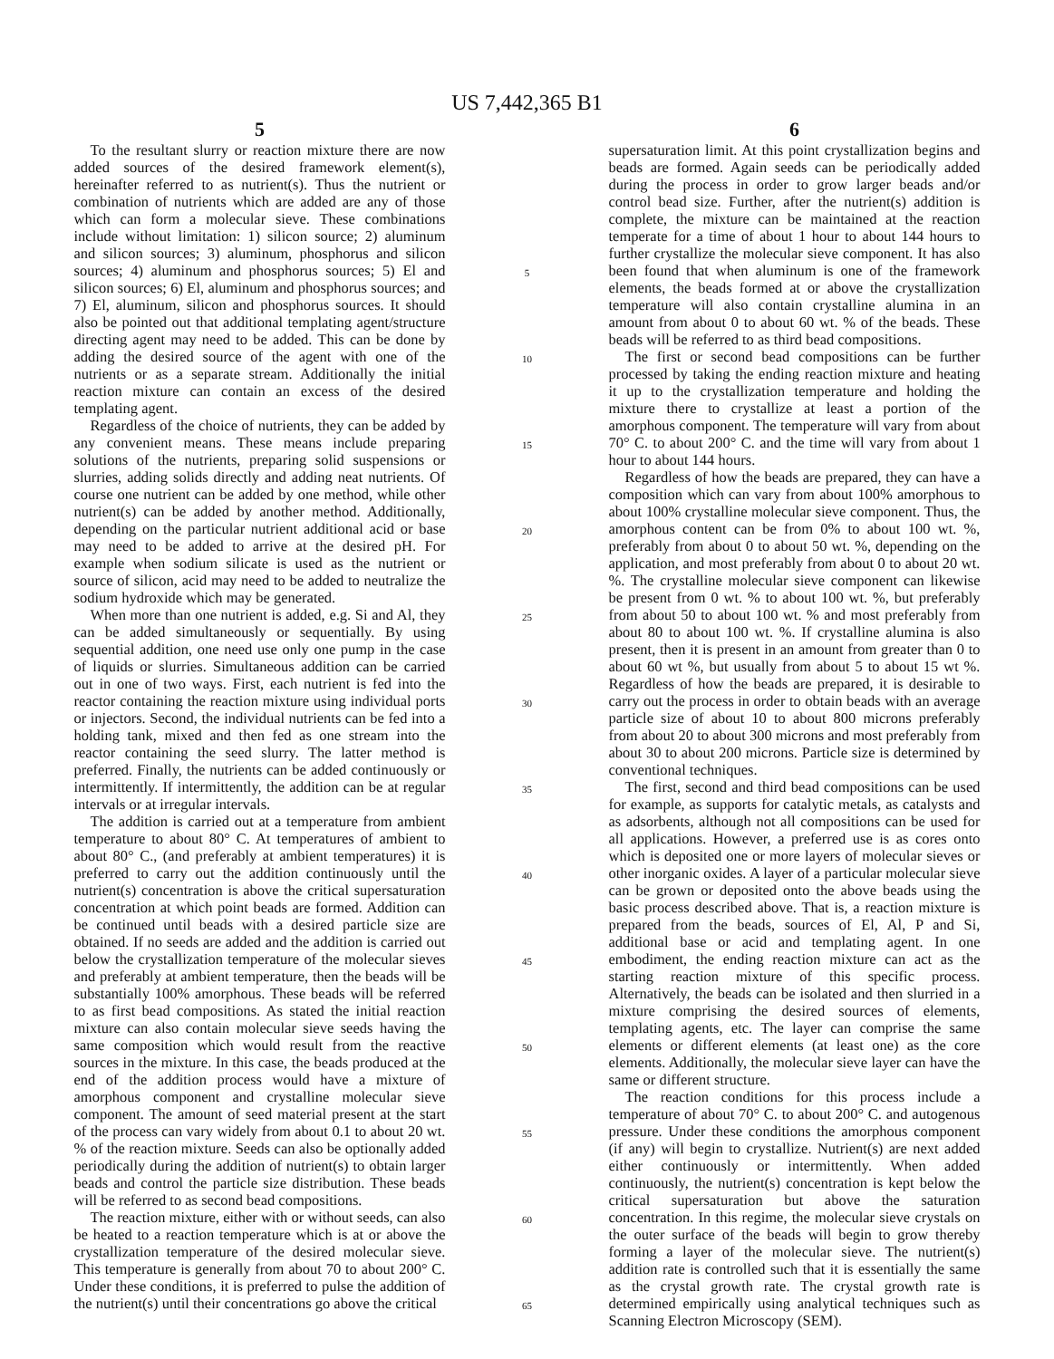US 7,442,365 B1
5
To the resultant slurry or reaction mixture there are now added sources of the desired framework element(s), hereinafter referred to as nutrient(s). Thus the nutrient or combination of nutrients which are added are any of those which can form a molecular sieve. These combinations include without limitation: 1) silicon source; 2) aluminum and silicon sources; 3) aluminum, phosphorus and silicon sources; 4) aluminum and phosphorus sources; 5) El and silicon sources; 6) El, aluminum and phosphorus sources; and 7) El, aluminum, silicon and phosphorus sources. It should also be pointed out that additional templating agent/structure directing agent may need to be added. This can be done by adding the desired source of the agent with one of the nutrients or as a separate stream. Additionally the initial reaction mixture can contain an excess of the desired templating agent.
Regardless of the choice of nutrients, they can be added by any convenient means. These means include preparing solutions of the nutrients, preparing solid suspensions or slurries, adding solids directly and adding neat nutrients. Of course one nutrient can be added by one method, while other nutrient(s) can be added by another method. Additionally, depending on the particular nutrient additional acid or base may need to be added to arrive at the desired pH. For example when sodium silicate is used as the nutrient or source of silicon, acid may need to be added to neutralize the sodium hydroxide which may be generated.
When more than one nutrient is added, e.g. Si and Al, they can be added simultaneously or sequentially. By using sequential addition, one need use only one pump in the case of liquids or slurries. Simultaneous addition can be carried out in one of two ways. First, each nutrient is fed into the reactor containing the reaction mixture using individual ports or injectors. Second, the individual nutrients can be fed into a holding tank, mixed and then fed as one stream into the reactor containing the seed slurry. The latter method is preferred. Finally, the nutrients can be added continuously or intermittently. If intermittently, the addition can be at regular intervals or at irregular intervals.
The addition is carried out at a temperature from ambient temperature to about 80° C. At temperatures of ambient to about 80° C., (and preferably at ambient temperatures) it is preferred to carry out the addition continuously until the nutrient(s) concentration is above the critical supersaturation concentration at which point beads are formed. Addition can be continued until beads with a desired particle size are obtained. If no seeds are added and the addition is carried out below the crystallization temperature of the molecular sieves and preferably at ambient temperature, then the beads will be substantially 100% amorphous. These beads will be referred to as first bead compositions. As stated the initial reaction mixture can also contain molecular sieve seeds having the same composition which would result from the reactive sources in the mixture. In this case, the beads produced at the end of the addition process would have a mixture of amorphous component and crystalline molecular sieve component. The amount of seed material present at the start of the process can vary widely from about 0.1 to about 20 wt. % of the reaction mixture. Seeds can also be optionally added periodically during the addition of nutrient(s) to obtain larger beads and control the particle size distribution. These beads will be referred to as second bead compositions.
The reaction mixture, either with or without seeds, can also be heated to a reaction temperature which is at or above the crystallization temperature of the desired molecular sieve. This temperature is generally from about 70 to about 200° C. Under these conditions, it is preferred to pulse the addition of the nutrient(s) until their concentrations go above the critical
5
10
15
20
25
30
35
40
45
50
55
60
65
6
supersaturation limit. At this point crystallization begins and beads are formed. Again seeds can be periodically added during the process in order to grow larger beads and/or control bead size. Further, after the nutrient(s) addition is complete, the mixture can be maintained at the reaction temperate for a time of about 1 hour to about 144 hours to further crystallize the molecular sieve component. It has also been found that when aluminum is one of the framework elements, the beads formed at or above the crystallization temperature will also contain crystalline alumina in an amount from about 0 to about 60 wt. % of the beads. These beads will be referred to as third bead compositions.
The first or second bead compositions can be further processed by taking the ending reaction mixture and heating it up to the crystallization temperature and holding the mixture there to crystallize at least a portion of the amorphous component. The temperature will vary from about 70° C. to about 200° C. and the time will vary from about 1 hour to about 144 hours.
Regardless of how the beads are prepared, they can have a composition which can vary from about 100% amorphous to about 100% crystalline molecular sieve component. Thus, the amorphous content can be from 0% to about 100 wt. %, preferably from about 0 to about 50 wt. %, depending on the application, and most preferably from about 0 to about 20 wt. %. The crystalline molecular sieve component can likewise be present from 0 wt. % to about 100 wt. %, but preferably from about 50 to about 100 wt. % and most preferably from about 80 to about 100 wt. %. If crystalline alumina is also present, then it is present in an amount from greater than 0 to about 60 wt %, but usually from about 5 to about 15 wt %. Regardless of how the beads are prepared, it is desirable to carry out the process in order to obtain beads with an average particle size of about 10 to about 800 microns preferably from about 20 to about 300 microns and most preferably from about 30 to about 200 microns. Particle size is determined by conventional techniques.
The first, second and third bead compositions can be used for example, as supports for catalytic metals, as catalysts and as adsorbents, although not all compositions can be used for all applications. However, a preferred use is as cores onto which is deposited one or more layers of molecular sieves or other inorganic oxides. A layer of a particular molecular sieve can be grown or deposited onto the above beads using the basic process described above. That is, a reaction mixture is prepared from the beads, sources of El, Al, P and Si, additional base or acid and templating agent. In one embodiment, the ending reaction mixture can act as the starting reaction mixture of this specific process. Alternatively, the beads can be isolated and then slurried in a mixture comprising the desired sources of elements, templating agents, etc. The layer can comprise the same elements or different elements (at least one) as the core elements. Additionally, the molecular sieve layer can have the same or different structure.
The reaction conditions for this process include a temperature of about 70° C. to about 200° C. and autogenous pressure. Under these conditions the amorphous component (if any) will begin to crystallize. Nutrient(s) are next added either continuously or intermittently. When added continuously, the nutrient(s) concentration is kept below the critical supersaturation but above the saturation concentration. In this regime, the molecular sieve crystals on the outer surface of the beads will begin to grow thereby forming a layer of the molecular sieve. The nutrient(s) addition rate is controlled such that it is essentially the same as the crystal growth rate. The crystal growth rate is determined empirically using analytical techniques such as Scanning Electron Microscopy (SEM).